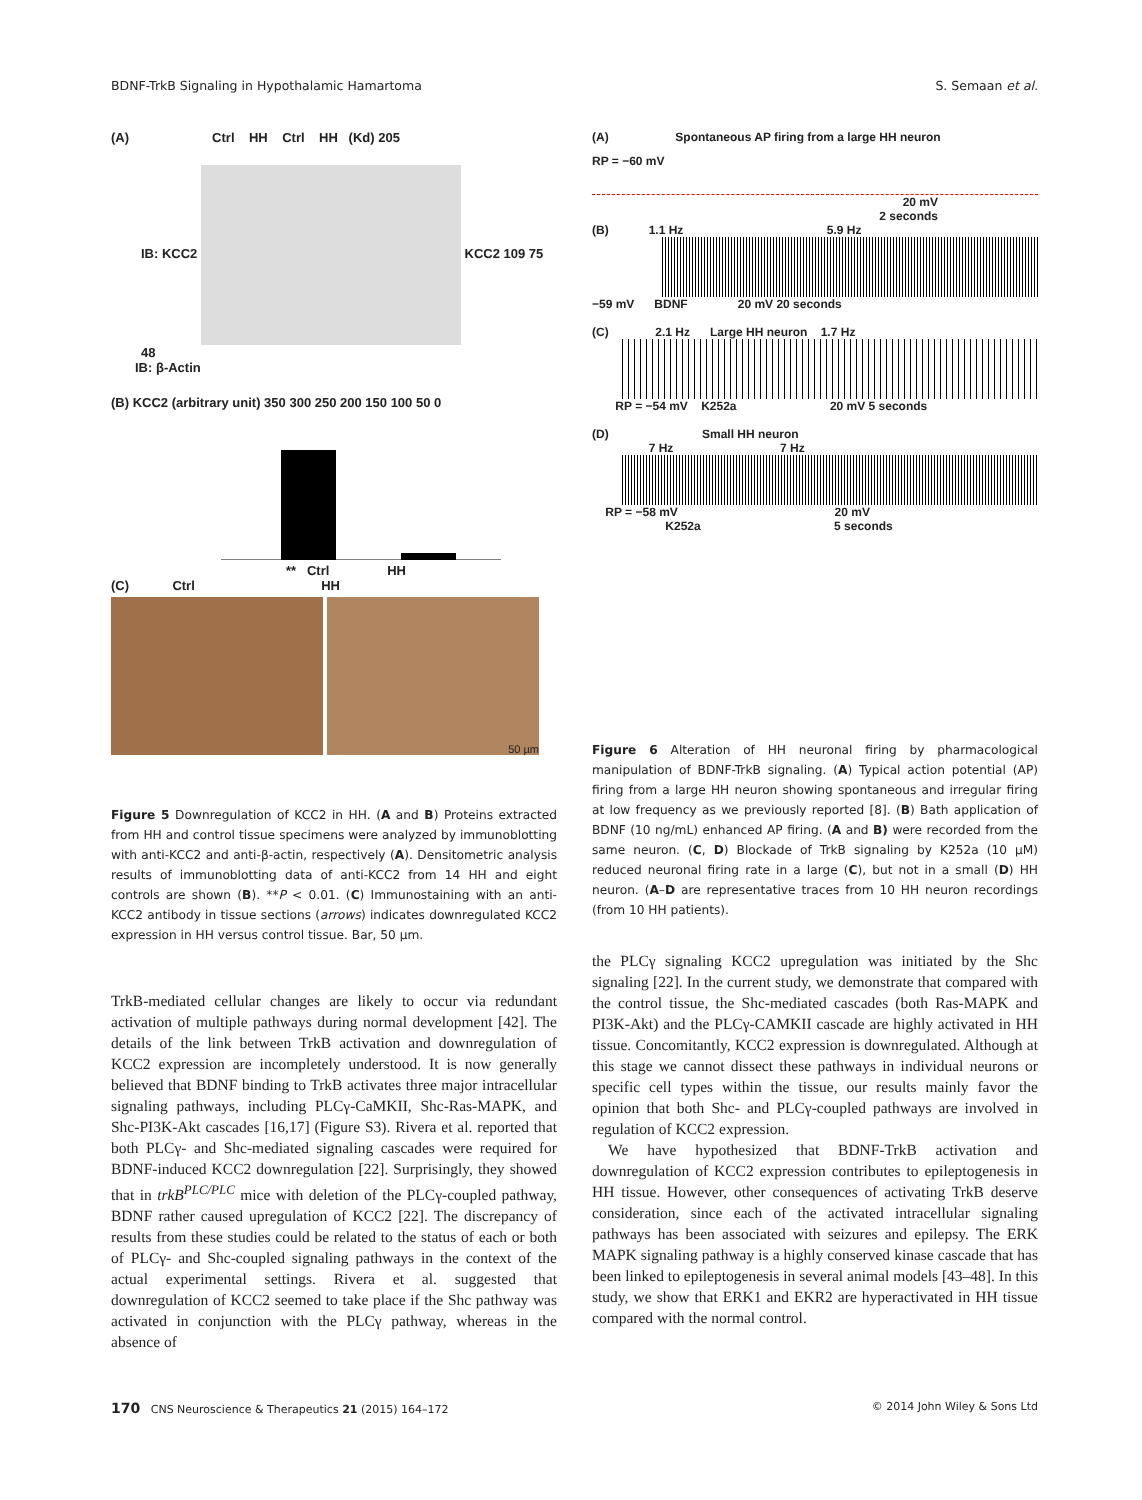BDNF-TrkB Signaling in Hypothalamic Hamartoma S. Semaan et al.
(A) Ctrl HH Ctrl HH (Kd) 205
IB: KCC2 KCC2 109 75 48
IB: β-Actin
(B) KCC2 (arbitrary unit) 350 300 250 200 150 100 50 0
** Ctrl HH
(C) Ctrl HH
50 µm
Figure 5 Downregulation of KCC2 in HH. (A and B) Proteins extracted from HH and control tissue specimens were analyzed by immunoblotting with anti-KCC2 and anti-β-actin, respectively (A). Densitometric analysis results of immunoblotting data of anti-KCC2 from 14 HH and eight controls are shown (B). **P < 0.01. (C) Immunostaining with an anti-KCC2 antibody in tissue sections (arrows) indicates downregulated KCC2 expression in HH versus control tissue. Bar, 50 µm.
TrkB-mediated cellular changes are likely to occur via redundant activation of multiple pathways during normal development [42]. The details of the link between TrkB activation and downregulation of KCC2 expression are incompletely understood. It is now generally believed that BDNF binding to TrkB activates three major intracellular signaling pathways, including PLCγ-CaMKII, Shc-Ras-MAPK, and Shc-PI3K-Akt cascades [16,17] (Figure S3). Rivera et al. reported that both PLCγ- and Shc-mediated signaling cascades were required for BDNF-induced KCC2 downregulation [22]. Surprisingly, they showed that in trkB<sup>PLC/PLC</sup> mice with deletion of the PLCγ-coupled pathway, BDNF rather caused upregulation of KCC2 [22]. The discrepancy of results from these studies could be related to the status of each or both of PLCγ- and Shc-coupled signaling pathways in the context of the actual experimental settings. Rivera et al. suggested that downregulation of KCC2 seemed to take place if the Shc pathway was activated in conjunction with the PLCγ pathway, whereas in the absence of
(A) Spontaneous AP firing from a large HH neuron
RP = −60 mV
20 mV
2 seconds
(B) 1.1 Hz 5.9 Hz
−59 mV BDNF 20 mV 20 seconds
(C) 2.1 Hz Large HH neuron 1.7 Hz
RP = −54 mV K252a 20 mV 5 seconds
(D) Small HH neuron
7 Hz 7 Hz
RP = −58 mV 20 mV
K252a 5 seconds
Figure 6 Alteration of HH neuronal firing by pharmacological manipulation of BDNF-TrkB signaling. (A) Typical action potential (AP) firing from a large HH neuron showing spontaneous and irregular firing at low frequency as we previously reported [8]. (B) Bath application of BDNF (10 ng/mL) enhanced AP firing. (A and B) were recorded from the same neuron. (C, D) Blockade of TrkB signaling by K252a (10 µM) reduced neuronal firing rate in a large (C), but not in a small (D) HH neuron. (A–D are representative traces from 10 HH neuron recordings (from 10 HH patients).
the PLCγ signaling KCC2 upregulation was initiated by the Shc signaling [22]. In the current study, we demonstrate that compared with the control tissue, the Shc-mediated cascades (both Ras-MAPK and PI3K-Akt) and the PLCγ-CAMKII cascade are highly activated in HH tissue. Concomitantly, KCC2 expression is downregulated. Although at this stage we cannot dissect these pathways in individual neurons or specific cell types within the tissue, our results mainly favor the opinion that both Shc- and PLCγ-coupled pathways are involved in regulation of KCC2 expression.
We have hypothesized that BDNF-TrkB activation and downregulation of KCC2 expression contributes to epileptogenesis in HH tissue. However, other consequences of activating TrkB deserve consideration, since each of the activated intracellular signaling pathways has been associated with seizures and epilepsy. The ERK MAPK signaling pathway is a highly conserved kinase cascade that has been linked to epileptogenesis in several animal models [43–48]. In this study, we show that ERK1 and EKR2 are hyperactivated in HH tissue compared with the normal control.
170 CNS Neuroscience & Therapeutics 21 (2015) 164–172 © 2014 John Wiley & Sons Ltd